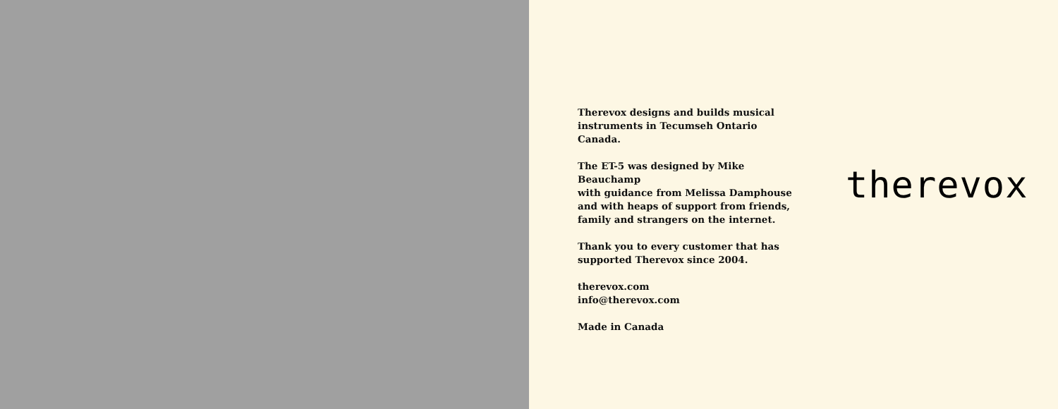Therevox designs and builds musical
instruments in Tecumseh Ontario Canada.
The ET-5 was designed by Mike Beauchamp
with guidance from Melissa Damphouse
and with heaps of support from friends,
family and strangers on the internet.
Thank you to every customer that has
supported Therevox since 2004.
therevox.com
info@therevox.com
Made in Canada
therevox